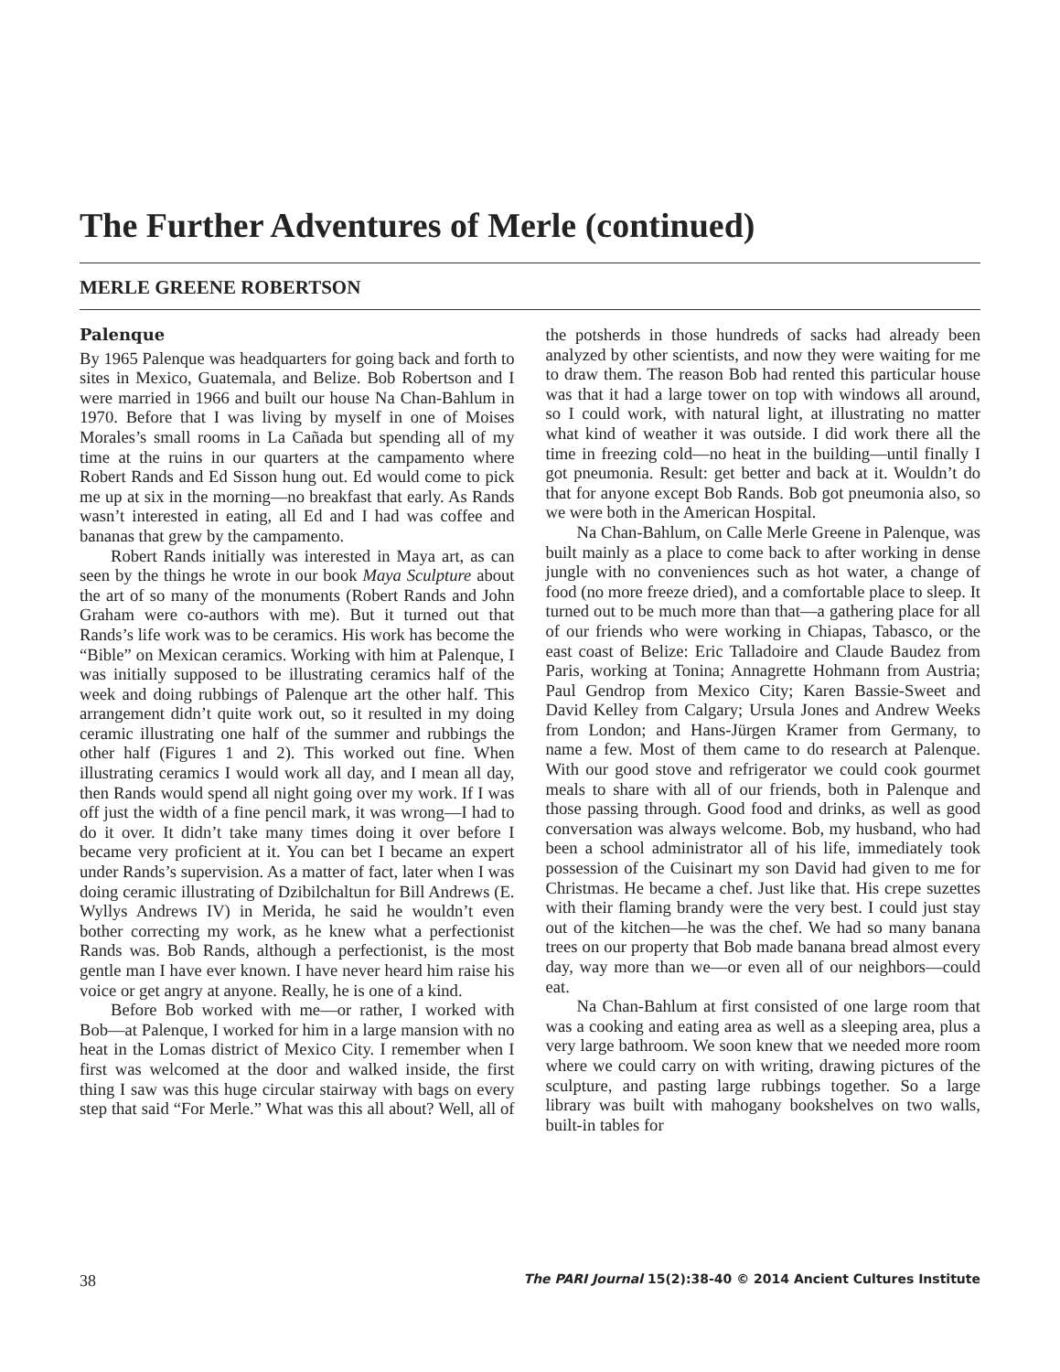The Further Adventures of Merle (continued)
MERLE GREENE ROBERTSON
Palenque
By 1965 Palenque was headquarters for going back and forth to sites in Mexico, Guatemala, and Belize. Bob Robertson and I were married in 1966 and built our house Na Chan-Bahlum in 1970. Before that I was living by myself in one of Moises Morales’s small rooms in La Cañada but spending all of my time at the ruins in our quarters at the campamento where Robert Rands and Ed Sisson hung out. Ed would come to pick me up at six in the morning—no breakfast that early. As Rands wasn’t interested in eating, all Ed and I had was coffee and bananas that grew by the campamento.
Robert Rands initially was interested in Maya art, as can seen by the things he wrote in our book Maya Sculpture about the art of so many of the monuments (Robert Rands and John Graham were co-authors with me). But it turned out that Rands’s life work was to be ceramics. His work has become the “Bible” on Mexican ceramics. Working with him at Palenque, I was initially supposed to be illustrating ceramics half of the week and doing rubbings of Palenque art the other half. This arrangement didn’t quite work out, so it resulted in my doing ceramic illustrating one half of the summer and rubbings the other half (Figures 1 and 2). This worked out fine. When illustrating ceramics I would work all day, and I mean all day, then Rands would spend all night going over my work. If I was off just the width of a fine pencil mark, it was wrong—I had to do it over. It didn’t take many times doing it over before I became very proficient at it. You can bet I became an expert under Rands’s supervision. As a matter of fact, later when I was doing ceramic illustrating of Dzibilchaltun for Bill Andrews (E. Wyllys Andrews IV) in Merida, he said he wouldn’t even bother correcting my work, as he knew what a perfectionist Rands was. Bob Rands, although a perfectionist, is the most gentle man I have ever known. I have never heard him raise his voice or get angry at anyone. Really, he is one of a kind.
Before Bob worked with me—or rather, I worked with Bob—at Palenque, I worked for him in a large mansion with no heat in the Lomas district of Mexico City. I remember when I first was welcomed at the door and walked inside, the first thing I saw was this huge circular stairway with bags on every step that said “For Merle.” What was this all about? Well, all of the potsherds in those hundreds of sacks had already been analyzed by other scientists, and now they were waiting for me to draw them. The reason Bob had rented this particular house was that it had a large tower on top with windows all around, so I could work, with natural light, at illustrating no matter what kind of weather it was outside. I did work there all the time in freezing cold—no heat in the building—until finally I got pneumonia. Result: get better and back at it. Wouldn’t do that for anyone except Bob Rands. Bob got pneumonia also, so we were both in the American Hospital.
Na Chan-Bahlum, on Calle Merle Greene in Palenque, was built mainly as a place to come back to after working in dense jungle with no conveniences such as hot water, a change of food (no more freeze dried), and a comfortable place to sleep. It turned out to be much more than that—a gathering place for all of our friends who were working in Chiapas, Tabasco, or the east coast of Belize: Eric Talladoire and Claude Baudez from Paris, working at Tonina; Annagrette Hohmann from Austria; Paul Gendrop from Mexico City; Karen Bassie-Sweet and David Kelley from Calgary; Ursula Jones and Andrew Weeks from London; and Hans-Jürgen Kramer from Germany, to name a few. Most of them came to do research at Palenque. With our good stove and refrigerator we could cook gourmet meals to share with all of our friends, both in Palenque and those passing through. Good food and drinks, as well as good conversation was always welcome. Bob, my husband, who had been a school administrator all of his life, immediately took possession of the Cuisinart my son David had given to me for Christmas. He became a chef. Just like that. His crepe suzettes with their flaming brandy were the very best. I could just stay out of the kitchen—he was the chef. We had so many banana trees on our property that Bob made banana bread almost every day, way more than we—or even all of our neighbors—could eat.
Na Chan-Bahlum at first consisted of one large room that was a cooking and eating area as well as a sleeping area, plus a very large bathroom. We soon knew that we needed more room where we could carry on with writing, drawing pictures of the sculpture, and pasting large rubbings together. So a large library was built with mahogany bookshelves on two walls, built-in tables for
38 The PARI Journal 15(2):38-40 © 2014 Ancient Cultures Institute